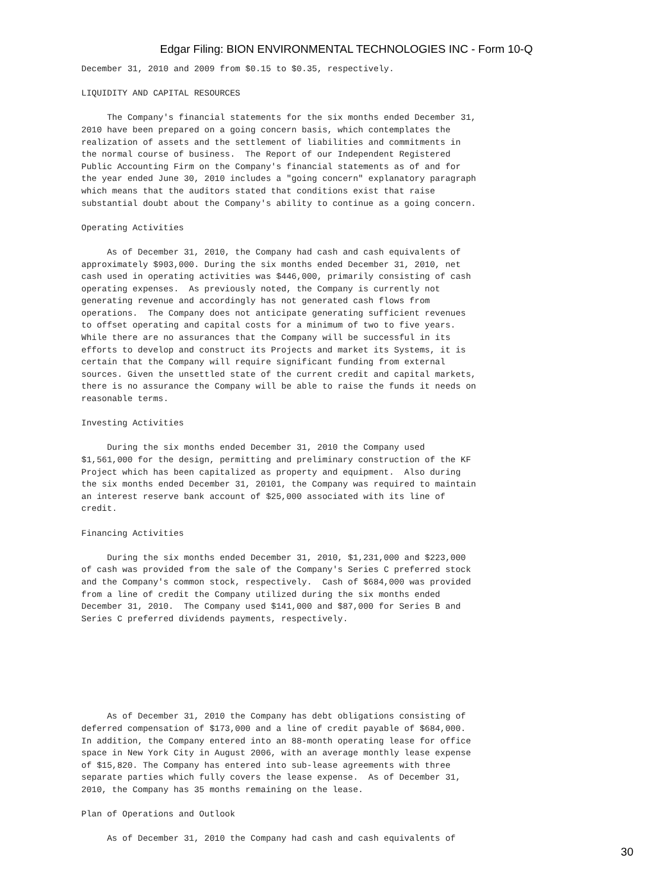Edgar Filing: BION ENVIRONMENTAL TECHNOLOGIES INC - Form 10-Q
December 31, 2010 and 2009 from $0.15 to $0.35, respectively.

LIQUIDITY AND CAPITAL RESOURCES

     The Company's financial statements for the six months ended December 31,
2010 have been prepared on a going concern basis, which contemplates the
realization of assets and the settlement of liabilities and commitments in
the normal course of business.  The Report of our Independent Registered
Public Accounting Firm on the Company's financial statements as of and for
the year ended June 30, 2010 includes a "going concern" explanatory paragraph
which means that the auditors stated that conditions exist that raise
substantial doubt about the Company's ability to continue as a going concern.

Operating Activities

     As of December 31, 2010, the Company had cash and cash equivalents of
approximately $903,000. During the six months ended December 31, 2010, net
cash used in operating activities was $446,000, primarily consisting of cash
operating expenses.  As previously noted, the Company is currently not
generating revenue and accordingly has not generated cash flows from
operations.  The Company does not anticipate generating sufficient revenues
to offset operating and capital costs for a minimum of two to five years.
While there are no assurances that the Company will be successful in its
efforts to develop and construct its Projects and market its Systems, it is
certain that the Company will require significant funding from external
sources. Given the unsettled state of the current credit and capital markets,
there is no assurance the Company will be able to raise the funds it needs on
reasonable terms.

Investing Activities

     During the six months ended December 31, 2010 the Company used
$1,561,000 for the design, permitting and preliminary construction of the KF
Project which has been capitalized as property and equipment.  Also during
the six months ended December 31, 20101, the Company was required to maintain
an interest reserve bank account of $25,000 associated with its line of
credit.

Financing Activities

     During the six months ended December 31, 2010, $1,231,000 and $223,000
of cash was provided from the sale of the Company's Series C preferred stock
and the Company's common stock, respectively.  Cash of $684,000 was provided
from a line of credit the Company utilized during the six months ended
December 31, 2010.  The Company used $141,000 and $87,000 for Series B and
Series C preferred dividends payments, respectively.







     As of December 31, 2010 the Company has debt obligations consisting of
deferred compensation of $173,000 and a line of credit payable of $684,000.
In addition, the Company entered into an 88-month operating lease for office
space in New York City in August 2006, with an average monthly lease expense
of $15,820. The Company has entered into sub-lease agreements with three
separate parties which fully covers the lease expense.  As of December 31,
2010, the Company has 35 months remaining on the lease.

Plan of Operations and Outlook

     As of December 31, 2010 the Company had cash and cash equivalents of
30